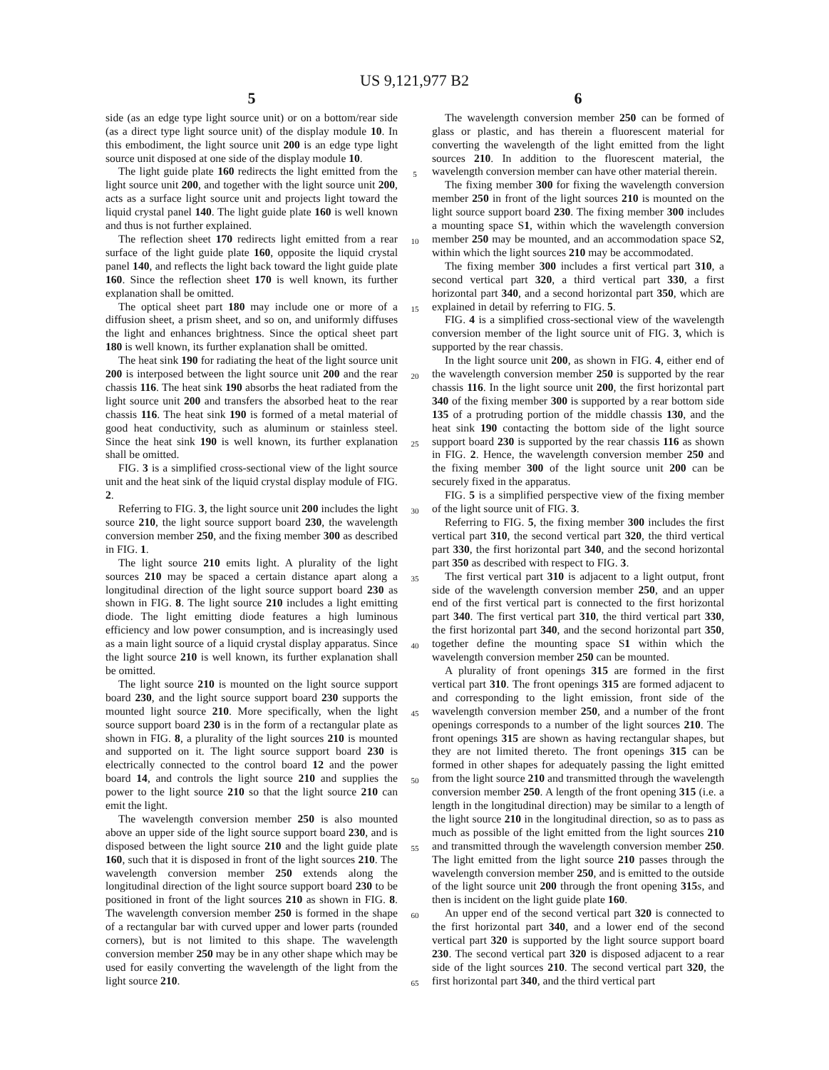US 9,121,977 B2
5
side (as an edge type light source unit) or on a bottom/rear side (as a direct type light source unit) of the display module 10. In this embodiment, the light source unit 200 is an edge type light source unit disposed at one side of the display module 10.
The light guide plate 160 redirects the light emitted from the light source unit 200, and together with the light source unit 200, acts as a surface light source unit and projects light toward the liquid crystal panel 140. The light guide plate 160 is well known and thus is not further explained.
The reflection sheet 170 redirects light emitted from a rear surface of the light guide plate 160, opposite the liquid crystal panel 140, and reflects the light back toward the light guide plate 160. Since the reflection sheet 170 is well known, its further explanation shall be omitted.
The optical sheet part 180 may include one or more of a diffusion sheet, a prism sheet, and so on, and uniformly diffuses the light and enhances brightness. Since the optical sheet part 180 is well known, its further explanation shall be omitted.
The heat sink 190 for radiating the heat of the light source unit 200 is interposed between the light source unit 200 and the rear chassis 116. The heat sink 190 absorbs the heat radiated from the light source unit 200 and transfers the absorbed heat to the rear chassis 116. The heat sink 190 is formed of a metal material of good heat conductivity, such as aluminum or stainless steel. Since the heat sink 190 is well known, its further explanation shall be omitted.
FIG. 3 is a simplified cross-sectional view of the light source unit and the heat sink of the liquid crystal display module of FIG. 2.
Referring to FIG. 3, the light source unit 200 includes the light source 210, the light source support board 230, the wavelength conversion member 250, and the fixing member 300 as described in FIG. 1.
The light source 210 emits light. A plurality of the light sources 210 may be spaced a certain distance apart along a longitudinal direction of the light source support board 230 as shown in FIG. 8. The light source 210 includes a light emitting diode. The light emitting diode features a high luminous efficiency and low power consumption, and is increasingly used as a main light source of a liquid crystal display apparatus. Since the light source 210 is well known, its further explanation shall be omitted.
The light source 210 is mounted on the light source support board 230, and the light source support board 230 supports the mounted light source 210. More specifically, when the light source support board 230 is in the form of a rectangular plate as shown in FIG. 8, a plurality of the light sources 210 is mounted and supported on it. The light source support board 230 is electrically connected to the control board 12 and the power board 14, and controls the light source 210 and supplies the power to the light source 210 so that the light source 210 can emit the light.
The wavelength conversion member 250 is also mounted above an upper side of the light source support board 230, and is disposed between the light source 210 and the light guide plate 160, such that it is disposed in front of the light sources 210. The wavelength conversion member 250 extends along the longitudinal direction of the light source support board 230 to be positioned in front of the light sources 210 as shown in FIG. 8. The wavelength conversion member 250 is formed in the shape of a rectangular bar with curved upper and lower parts (rounded corners), but is not limited to this shape. The wavelength conversion member 250 may be in any other shape which may be used for easily converting the wavelength of the light from the light source 210.
5
10
15
20
25
30
35
40
45
50
55
60
65
6
The wavelength conversion member 250 can be formed of glass or plastic, and has therein a fluorescent material for converting the wavelength of the light emitted from the light sources 210. In addition to the fluorescent material, the wavelength conversion member can have other material therein.
The fixing member 300 for fixing the wavelength conversion member 250 in front of the light sources 210 is mounted on the light source support board 230. The fixing member 300 includes a mounting space S1, within which the wavelength conversion member 250 may be mounted, and an accommodation space S2, within which the light sources 210 may be accommodated.
The fixing member 300 includes a first vertical part 310, a second vertical part 320, a third vertical part 330, a first horizontal part 340, and a second horizontal part 350, which are explained in detail by referring to FIG. 5.
FIG. 4 is a simplified cross-sectional view of the wavelength conversion member of the light source unit of FIG. 3, which is supported by the rear chassis.
In the light source unit 200, as shown in FIG. 4, either end of the wavelength conversion member 250 is supported by the rear chassis 116. In the light source unit 200, the first horizontal part 340 of the fixing member 300 is supported by a rear bottom side 135 of a protruding portion of the middle chassis 130, and the heat sink 190 contacting the bottom side of the light source support board 230 is supported by the rear chassis 116 as shown in FIG. 2. Hence, the wavelength conversion member 250 and the fixing member 300 of the light source unit 200 can be securely fixed in the apparatus.
FIG. 5 is a simplified perspective view of the fixing member of the light source unit of FIG. 3.
Referring to FIG. 5, the fixing member 300 includes the first vertical part 310, the second vertical part 320, the third vertical part 330, the first horizontal part 340, and the second horizontal part 350 as described with respect to FIG. 3.
The first vertical part 310 is adjacent to a light output, front side of the wavelength conversion member 250, and an upper end of the first vertical part is connected to the first horizontal part 340. The first vertical part 310, the third vertical part 330, the first horizontal part 340, and the second horizontal part 350, together define the mounting space S1 within which the wavelength conversion member 250 can be mounted.
A plurality of front openings 315 are formed in the first vertical part 310. The front openings 315 are formed adjacent to and corresponding to the light emission, front side of the wavelength conversion member 250, and a number of the front openings corresponds to a number of the light sources 210. The front openings 315 are shown as having rectangular shapes, but they are not limited thereto. The front openings 315 can be formed in other shapes for adequately passing the light emitted from the light source 210 and transmitted through the wavelength conversion member 250. A length of the front opening 315 (i.e. a length in the longitudinal direction) may be similar to a length of the light source 210 in the longitudinal direction, so as to pass as much as possible of the light emitted from the light sources 210 and transmitted through the wavelength conversion member 250. The light emitted from the light source 210 passes through the wavelength conversion member 250, and is emitted to the outside of the light source unit 200 through the front opening 315 s, and then is incident on the light guide plate 160.
An upper end of the second vertical part 320 is connected to the first horizontal part 340, and a lower end of the second vertical part 320 is supported by the light source support board 230. The second vertical part 320 is disposed adjacent to a rear side of the light sources 210. The second vertical part 320, the first horizontal part 340, and the third vertical part